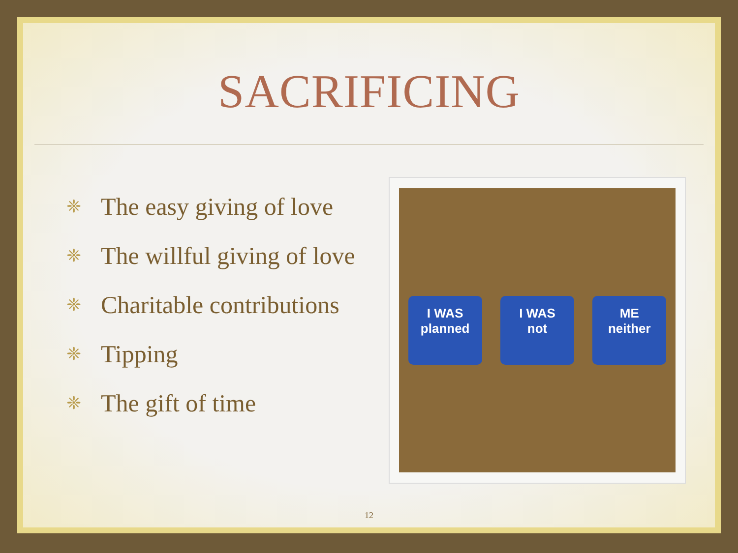SACRIFICING
❈ The easy giving of love
❈ The willful giving of love
❈ Charitable contributions
❈ Tipping
❈ The gift of time
I WAS
planned
I WAS
not
ME
neither
12